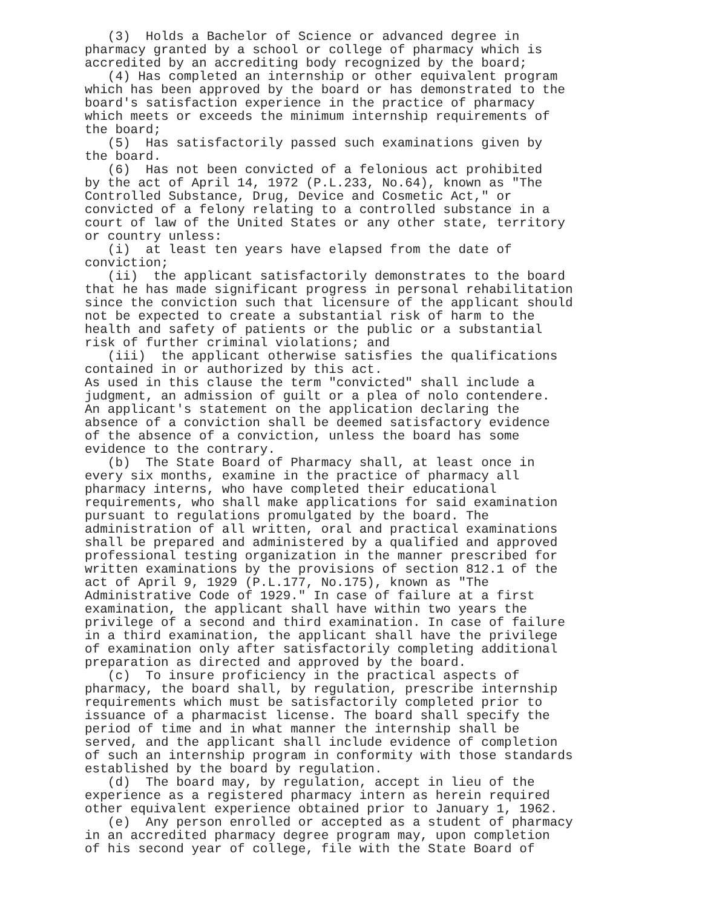(3) Holds a Bachelor of Science or advanced degree in pharmacy granted by a school or college of pharmacy which is accredited by an accrediting body recognized by the board; (4) Has completed an internship or other equivalent program which has been approved by the board or has demonstrated to the board's satisfaction experience in the practice of pharmacy which meets or exceeds the minimum internship requirements of the board; (5) Has satisfactorily passed such examinations given by the board. (6) Has not been convicted of a felonious act prohibited by the act of April 14, 1972 (P.L.233, No.64), known as "The Controlled Substance, Drug, Device and Cosmetic Act," or convicted of a felony relating to a controlled substance in a court of law of the United States or any other state, territory or country unless: (i) at least ten years have elapsed from the date of conviction; (ii) the applicant satisfactorily demonstrates to the board that he has made significant progress in personal rehabilitation since the conviction such that licensure of the applicant should not be expected to create a substantial risk of harm to the health and safety of patients or the public or a substantial risk of further criminal violations; and (iii) the applicant otherwise satisfies the qualifications contained in or authorized by this act. As used in this clause the term "convicted" shall include a judgment, an admission of guilt or a plea of nolo contendere. An applicant's statement on the application declaring the absence of a conviction shall be deemed satisfactory evidence of the absence of a conviction, unless the board has some evidence to the contrary. (b) The State Board of Pharmacy shall, at least once in every six months, examine in the practice of pharmacy all pharmacy interns, who have completed their educational requirements, who shall make applications for said examination pursuant to regulations promulgated by the board. The administration of all written, oral and practical examinations shall be prepared and administered by a qualified and approved professional testing organization in the manner prescribed for written examinations by the provisions of section 812.1 of the act of April 9, 1929 (P.L.177, No.175), known as "The Administrative Code of 1929." In case of failure at a first examination, the applicant shall have within two years the privilege of a second and third examination. In case of failure in a third examination, the applicant shall have the privilege of examination only after satisfactorily completing additional preparation as directed and approved by the board. (c) To insure proficiency in the practical aspects of pharmacy, the board shall, by regulation, prescribe internship requirements which must be satisfactorily completed prior to issuance of a pharmacist license. The board shall specify the period of time and in what manner the internship shall be served, and the applicant shall include evidence of completion of such an internship program in conformity with those standards established by the board by regulation. (d) The board may, by regulation, accept in lieu of the experience as a registered pharmacy intern as herein required other equivalent experience obtained prior to January 1, 1962. (e) Any person enrolled or accepted as a student of pharmacy in an accredited pharmacy degree program may, upon completion of his second year of college, file with the State Board of